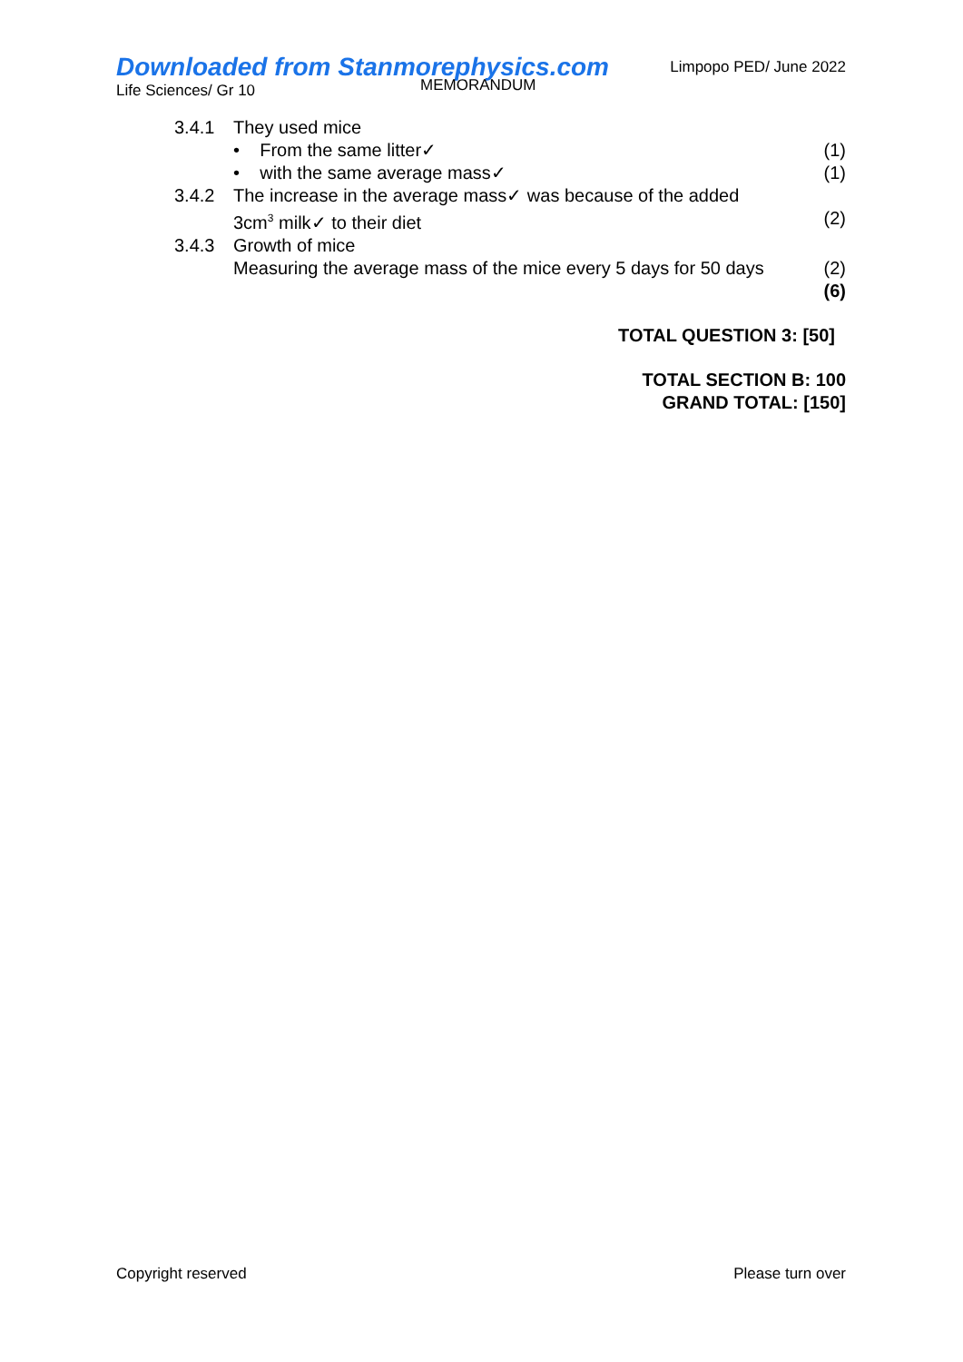Downloaded from Stanmorephysics.com
Life Sciences/ Gr 10
MEMORANDUM
Limpopo PED/ June 2022
3.4.1 They used mice
• From the same litter✓ (1)
• with the same average mass✓
(1)
3.4.2 The increase in the average mass✓ was because of the added
3cm<sup>3</sup> milk✓ to their diet
(2)
3.4.3 Growth of mice
Measuring the average mass of the mice every 5 days for 50 days
(2)
(6)
TOTAL QUESTION 3: [50]
TOTAL SECTION B: 100
GRAND TOTAL: [150]
Copyright reserved Please turn over